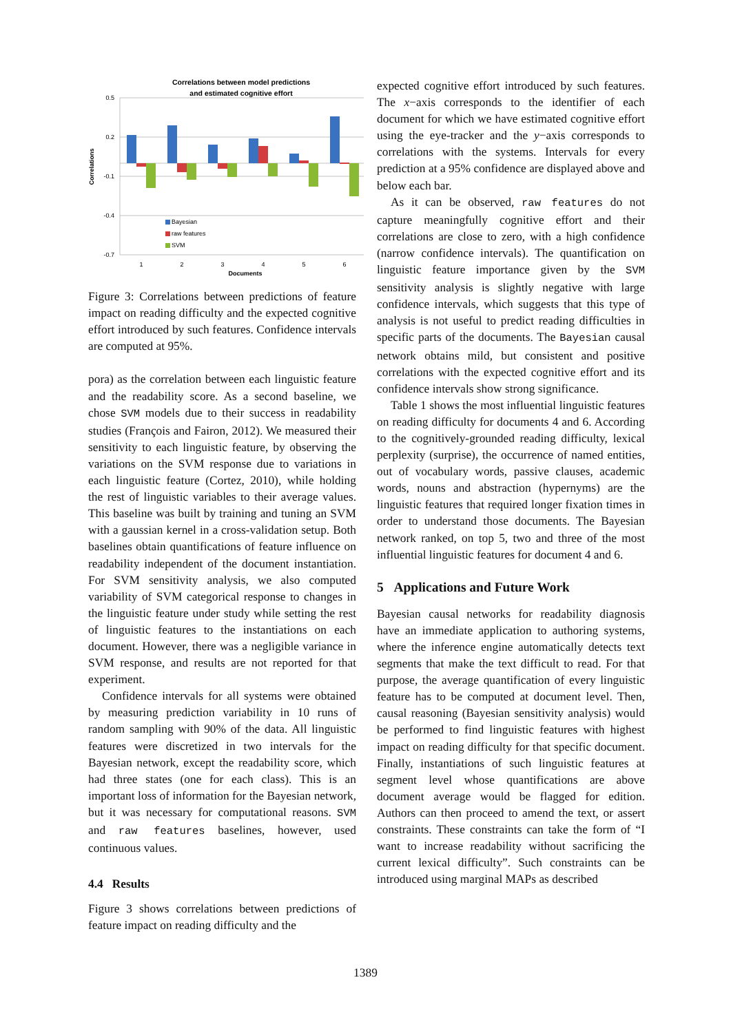Correlations between model predictions
and estimated cognitive effort
0.5
0.2
-0.1
-0.4
-0.7
Correlations
Bayesian
raw features
SVM
1
2
3
4
5
6
Documents
Figure 3: Correlations between predictions of feature impact on reading difficulty and the expected cognitive effort introduced by such features. Confidence intervals are computed at 95%.
pora) as the correlation between each linguistic feature and the readability score. As a second baseline, we chose SVM models due to their success in readability studies (François and Fairon, 2012). We measured their sensitivity to each linguistic feature, by observing the variations on the SVM response due to variations in each linguistic feature (Cortez, 2010), while holding the rest of linguistic variables to their average values. This baseline was built by training and tuning an SVM with a gaussian kernel in a cross-validation setup. Both baselines obtain quantifications of feature influence on readability independent of the document instantiation. For SVM sensitivity analysis, we also computed variability of SVM categorical response to changes in the linguistic feature under study while setting the rest of linguistic features to the instantiations on each document. However, there was a negligible variance in SVM response, and results are not reported for that experiment.
Confidence intervals for all systems were obtained by measuring prediction variability in 10 runs of random sampling with 90% of the data. All linguistic features were discretized in two intervals for the Bayesian network, except the readability score, which had three states (one for each class). This is an important loss of information for the Bayesian network, but it was necessary for computational reasons. SVM and raw features baselines, however, used continuous values.
4.4 Results
Figure 3 shows correlations between predictions of feature impact on reading difficulty and the
expected cognitive effort introduced by such features. The x−axis corresponds to the identifier of each document for which we have estimated cognitive effort using the eye-tracker and the y−axis corresponds to correlations with the systems. Intervals for every prediction at a 95% confidence are displayed above and below each bar.
As it can be observed, raw features do not capture meaningfully cognitive effort and their correlations are close to zero, with a high confidence (narrow confidence intervals). The quantification on linguistic feature importance given by the SVM sensitivity analysis is slightly negative with large confidence intervals, which suggests that this type of analysis is not useful to predict reading difficulties in specific parts of the documents. The Bayesian causal network obtains mild, but consistent and positive correlations with the expected cognitive effort and its confidence intervals show strong significance.
Table 1 shows the most influential linguistic features on reading difficulty for documents 4 and 6. According to the cognitively-grounded reading difficulty, lexical perplexity (surprise), the occurrence of named entities, out of vocabulary words, passive clauses, academic words, nouns and abstraction (hypernyms) are the linguistic features that required longer fixation times in order to understand those documents. The Bayesian network ranked, on top 5, two and three of the most influential linguistic features for document 4 and 6.
5 Applications and Future Work
Bayesian causal networks for readability diagnosis have an immediate application to authoring systems, where the inference engine automatically detects text segments that make the text difficult to read. For that purpose, the average quantification of every linguistic feature has to be computed at document level. Then, causal reasoning (Bayesian sensitivity analysis) would be performed to find linguistic features with highest impact on reading difficulty for that specific document. Finally, instantiations of such linguistic features at segment level whose quantifications are above document average would be flagged for edition. Authors can then proceed to amend the text, or assert constraints. These constraints can take the form of “I want to increase readability without sacrificing the current lexical difficulty”. Such constraints can be introduced using marginal MAPs as described
1389